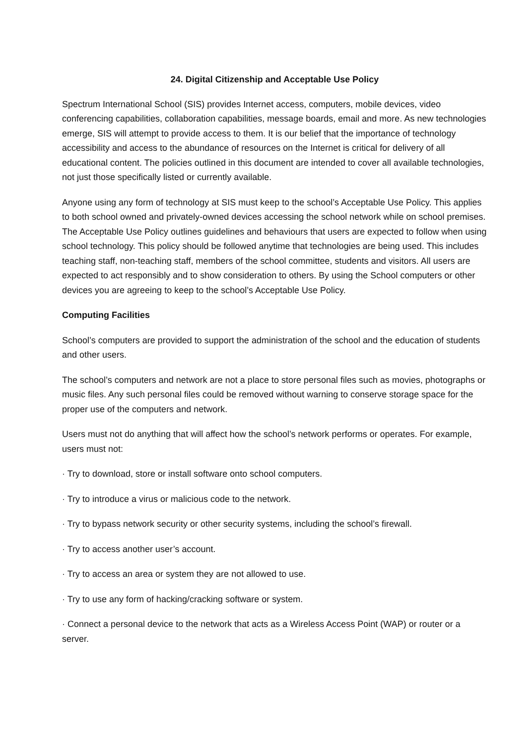24. Digital Citizenship and Acceptable Use Policy
Spectrum International School (SIS) provides Internet access, computers, mobile devices, video conferencing capabilities, collaboration capabilities, message boards, email and more. As new technologies emerge, SIS will attempt to provide access to them. It is our belief that the importance of technology accessibility and access to the abundance of resources on the Internet is critical for delivery of all educational content. The policies outlined in this document are intended to cover all available technologies, not just those specifically listed or currently available.
Anyone using any form of technology at SIS must keep to the school’s Acceptable Use Policy. This applies to both school owned and privately-owned devices accessing the school network while on school premises. The Acceptable Use Policy outlines guidelines and behaviours that users are expected to follow when using school technology. This policy should be followed anytime that technologies are being used. This includes teaching staff, non-teaching staff, members of the school committee, students and visitors. All users are expected to act responsibly and to show consideration to others. By using the School computers or other devices you are agreeing to keep to the school’s Acceptable Use Policy.
Computing Facilities
School’s computers are provided to support the administration of the school and the education of students and other users.
The school’s computers and network are not a place to store personal files such as movies, photographs or music files. Any such personal files could be removed without warning to conserve storage space for the proper use of the computers and network.
Users must not do anything that will affect how the school’s network performs or operates. For example, users must not:
· Try to download, store or install software onto school computers.
· Try to introduce a virus or malicious code to the network.
· Try to bypass network security or other security systems, including the school’s firewall.
· Try to access another user’s account.
· Try to access an area or system they are not allowed to use.
· Try to use any form of hacking/cracking software or system.
· Connect a personal device to the network that acts as a Wireless Access Point (WAP) or router or a server.